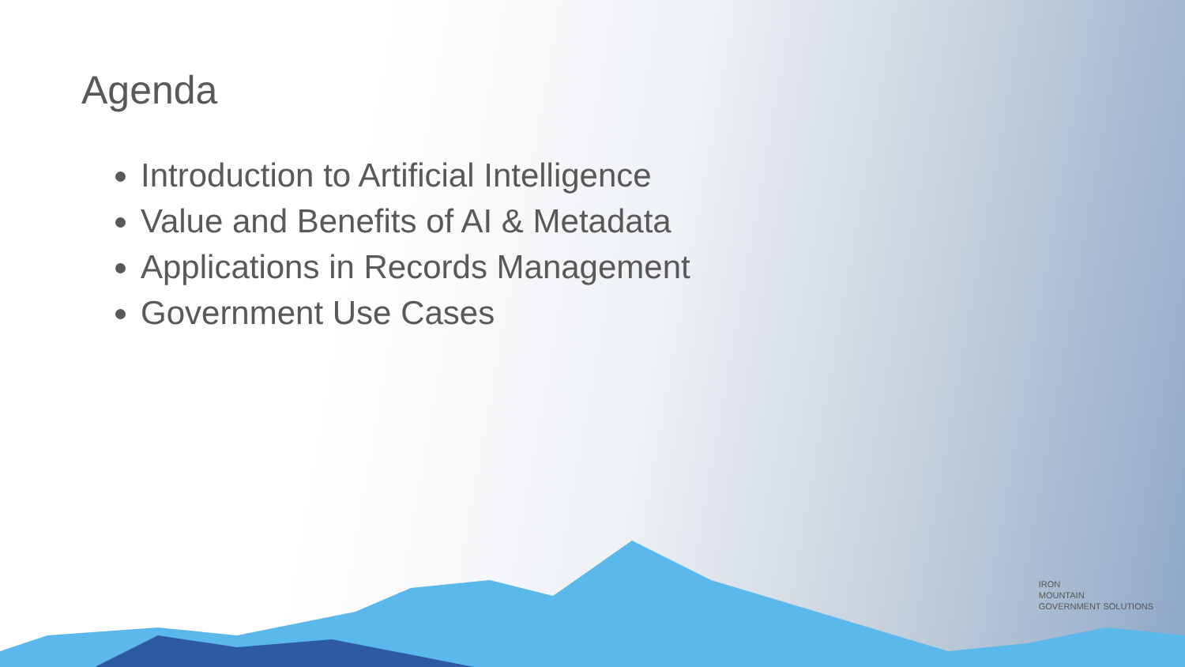Agenda
Introduction to Artificial Intelligence
Value and Benefits of AI & Metadata
Applications in Records Management
Government Use Cases
IRON
MOUNTAIN
GOVERNMENT SOLUTIONS